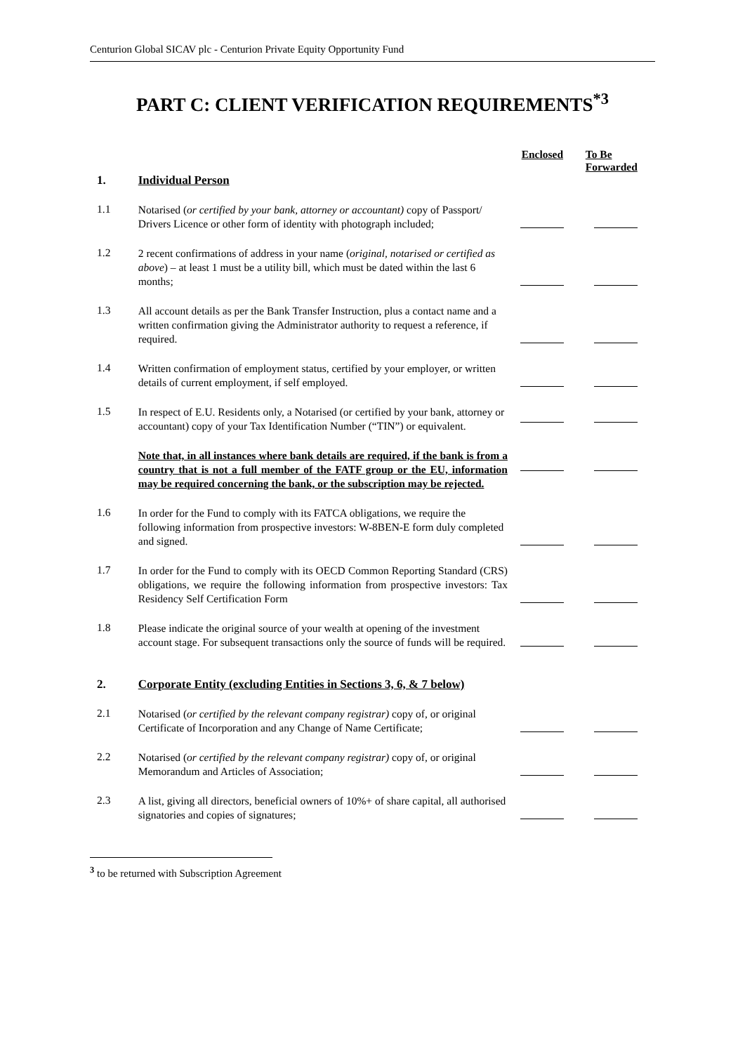Centurion Global SICAV plc - Centurion Private Equity Opportunity Fund
PART C: CLIENT VERIFICATION REQUIREMENTS<sup>*3</sup>
| | | Enclosed | To Be Forwarded |
| 1. | Individual Person | | |
| 1.1 | Notarised ( or certified by your bank, attorney or accountant) copy of Passport/ Drivers Licence or other form of identity with photograph included; | | |
| 1.2 | 2 recent confirmations of address in your name ( original, notarised or certified as above ) – at least 1 must be a utility bill, which must be dated within the last 6 months; | | |
| 1.3 | All account details as per the Bank Transfer Instruction, plus a contact name and a written confirmation giving the Administrator authority to request a reference, if required. | | |
| 1.4 | Written confirmation of employment status, certified by your employer, or written details of current employment, if self employed. | | |
| 1.5 | In respect of E.U. Residents only, a Notarised (or certified by your bank, attorney or accountant) copy of your Tax Identification Number (“TIN”) or equivalent. | | |
| | Note that, in all instances where bank details are required, if the bank is from a country that is not a full member of the FATF group or the EU, information may be required concerning the bank, or the subscription may be rejected. | | |
| 1.6 | In order for the Fund to comply with its FATCA obligations, we require the following information from prospective investors: W-8BEN-E form duly completed and signed. | | |
| 1.7 | In order for the Fund to comply with its OECD Common Reporting Standard (CRS) obligations, we require the following information from prospective investors: Tax Residency Self Certification Form | | |
| 1.8 | Please indicate the original source of your wealth at opening of the investment account stage. For subsequent transactions only the source of funds will be required. | | |
| 2. | Corporate Entity (excluding Entities in Sections 3, 6, & 7 below) | | |
| 2.1 | Notarised ( or certified by the relevant company registrar) copy of, or original Certificate of Incorporation and any Change of Name Certificate; | | |
| 2.2 | Notarised ( or certified by the relevant company registrar) copy of, or original Memorandum and Articles of Association; | | |
| 2.3 | A list, giving all directors, beneficial owners of 10%+ of share capital, all authorised signatories and copies of signatures; | | |
<sup>3</sup> to be returned with Subscription Agreement